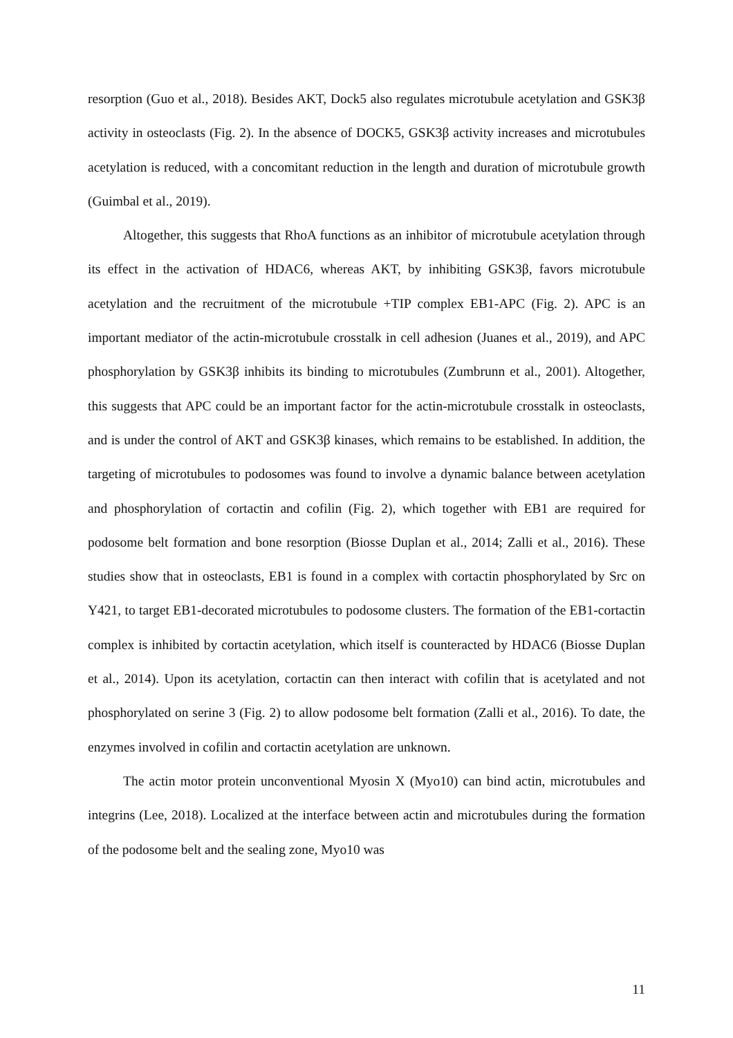resorption (Guo et al., 2018). Besides AKT, Dock5 also regulates microtubule acetylation and GSK3β activity in osteoclasts (Fig. 2). In the absence of DOCK5, GSK3β activity increases and microtubules acetylation is reduced, with a concomitant reduction in the length and duration of microtubule growth (Guimbal et al., 2019).
Altogether, this suggests that RhoA functions as an inhibitor of microtubule acetylation through its effect in the activation of HDAC6, whereas AKT, by inhibiting GSK3β, favors microtubule acetylation and the recruitment of the microtubule +TIP complex EB1-APC (Fig. 2). APC is an important mediator of the actin-microtubule crosstalk in cell adhesion (Juanes et al., 2019), and APC phosphorylation by GSK3β inhibits its binding to microtubules (Zumbrunn et al., 2001). Altogether, this suggests that APC could be an important factor for the actin-microtubule crosstalk in osteoclasts, and is under the control of AKT and GSK3β kinases, which remains to be established. In addition, the targeting of microtubules to podosomes was found to involve a dynamic balance between acetylation and phosphorylation of cortactin and cofilin (Fig. 2), which together with EB1 are required for podosome belt formation and bone resorption (Biosse Duplan et al., 2014; Zalli et al., 2016). These studies show that in osteoclasts, EB1 is found in a complex with cortactin phosphorylated by Src on Y421, to target EB1-decorated microtubules to podosome clusters. The formation of the EB1-cortactin complex is inhibited by cortactin acetylation, which itself is counteracted by HDAC6 (Biosse Duplan et al., 2014). Upon its acetylation, cortactin can then interact with cofilin that is acetylated and not phosphorylated on serine 3 (Fig. 2) to allow podosome belt formation (Zalli et al., 2016). To date, the enzymes involved in cofilin and cortactin acetylation are unknown.
The actin motor protein unconventional Myosin X (Myo10) can bind actin, microtubules and integrins (Lee, 2018). Localized at the interface between actin and microtubules during the formation of the podosome belt and the sealing zone, Myo10 was
11